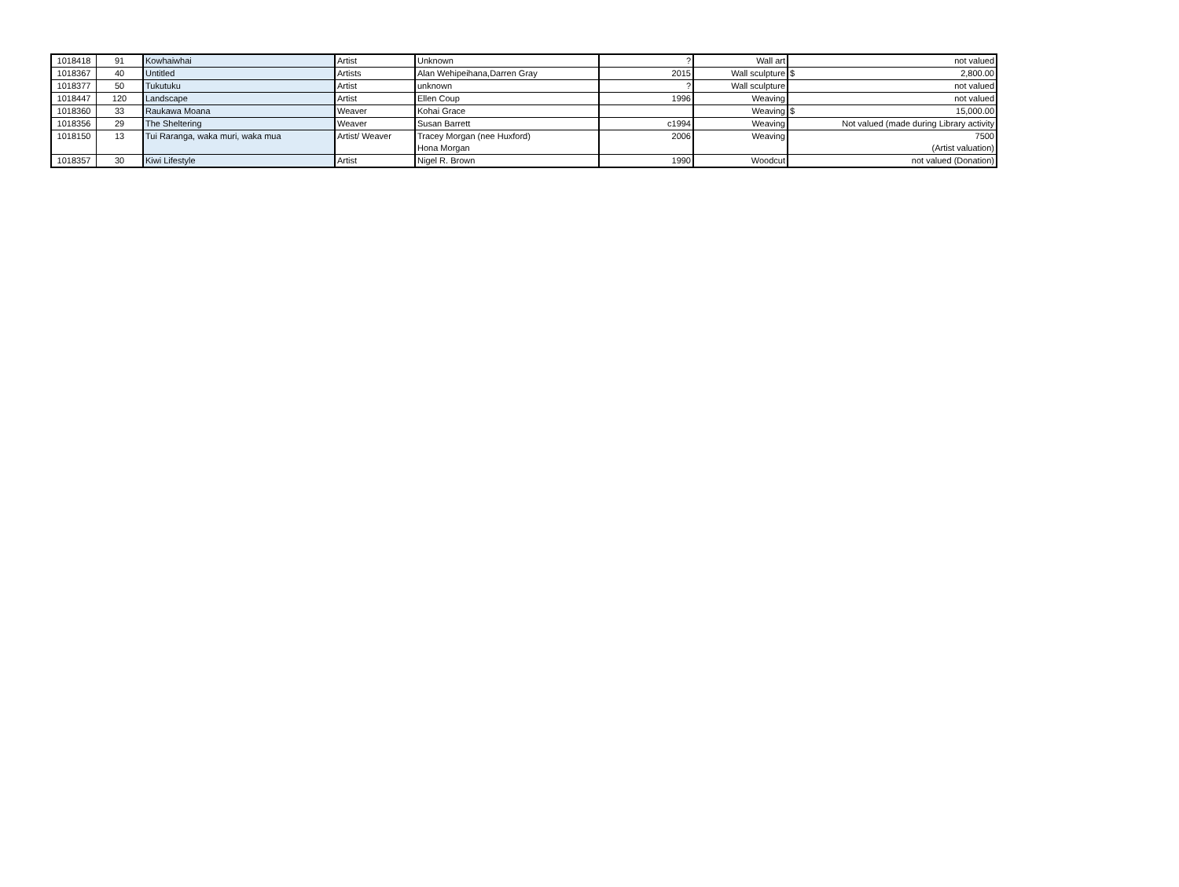| 1018418 | 91 | Kowhaiwhai | Artist | Unknown | ? | Wall art | not valued |
| 1018367 | 40 | Untitled | Artists | Alan Wehipeihana,Darren Gray | 2015 | Wall sculpture | $ 2,800.00 |
| 1018377 | 50 | Tukutuku | Artist | unknown | ? | Wall sculpture | not valued |
| 1018447 | 120 | Landscape | Artist | Ellen Coup | 1996 | Weaving | not valued |
| 1018360 | 33 | Raukawa Moana | Weaver | Kohai Grace | | Weaving | $ 15,000.00 |
| 1018356 | 29 | The Sheltering | Weaver | Susan Barrett | c1994 | Weaving | Not valued (made during Library activity |
| 1018150 | 13 | Tui Raranga, waka muri, waka mua | Artist/ Weaver | Tracey Morgan (nee Huxford) Hona Morgan | 2006 | Weaving | 7500 (Artist valuation) |
| 1018357 | 30 | Kiwi Lifestyle | Artist | Nigel R. Brown | 1990 | Woodcut | not valued (Donation) |